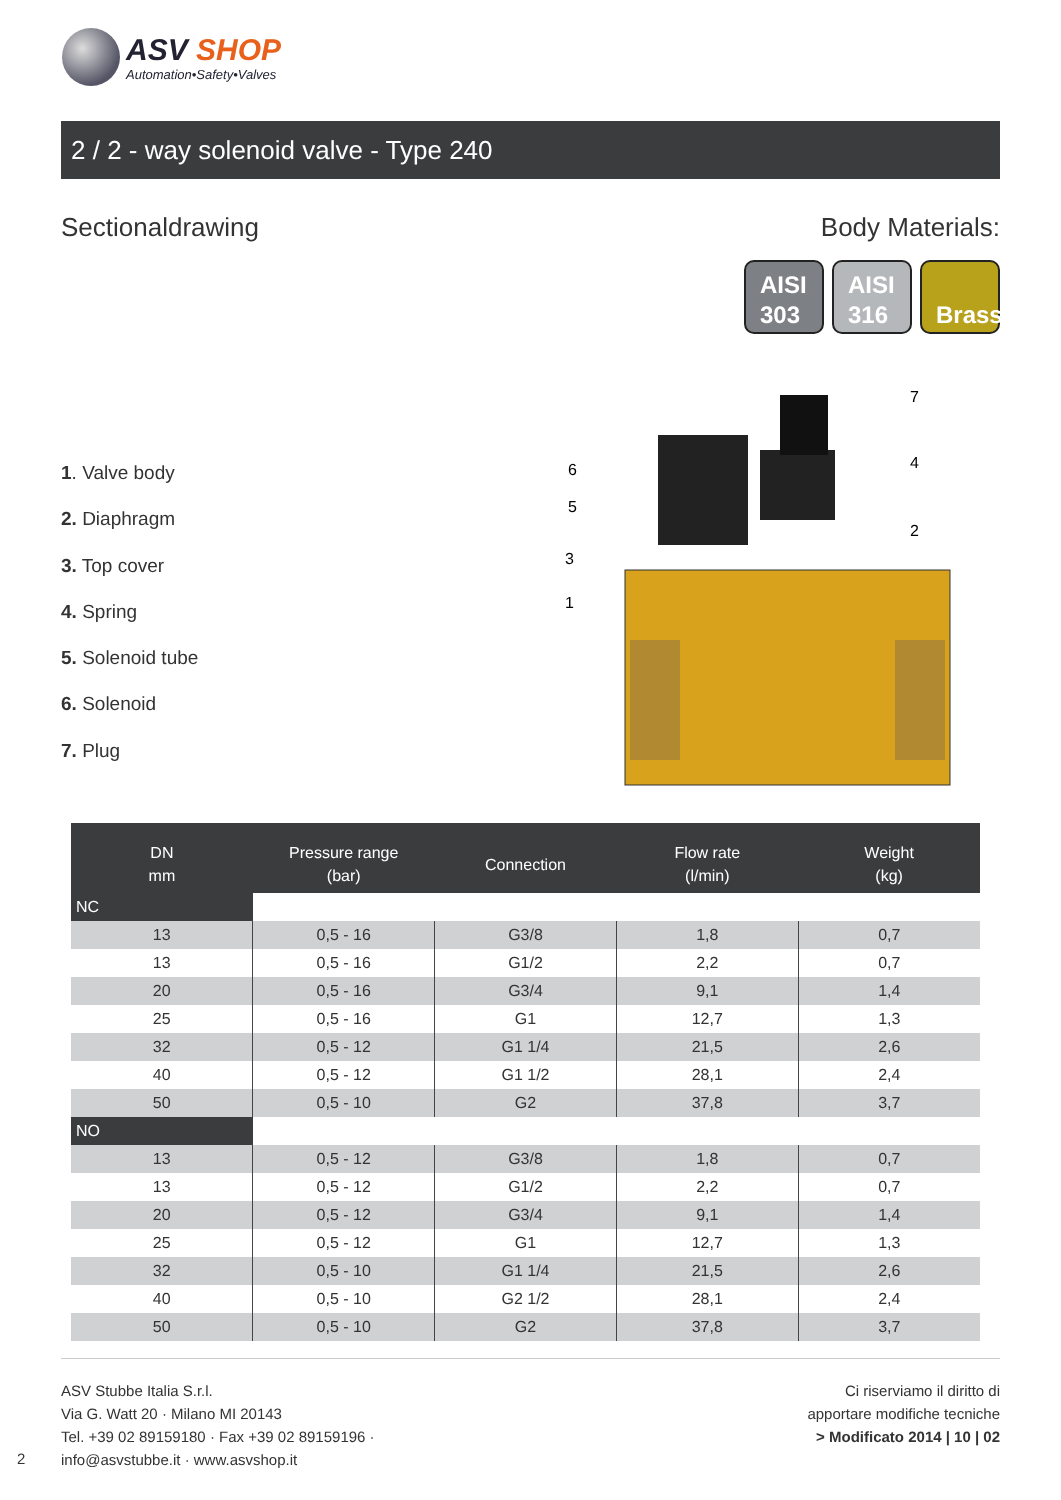ASV SHOP
Automation•Safety•Valves
2 / 2 - way solenoid valve - Type 240
Sectionaldrawing Body Materials:
AISI
303
AISI
316
Brass
1. Valve body
2. Diaphragm
3. Top cover
4. Spring
5. Solenoid tube
6. Solenoid
7. Plug
6
5
3
1
7
4
2
| DN mm | Pressure range (bar) | Connection | Flow rate (l/min) | Weight (kg) |
| --- | --- | --- | --- | --- |
| NC | | | | |
| 13 | 0,5 - 16 | G3/8 | 1,8 | 0,7 |
| 13 | 0,5 - 16 | G1/2 | 2,2 | 0,7 |
| 20 | 0,5 - 16 | G3/4 | 9,1 | 1,4 |
| 25 | 0,5 - 16 | G1 | 12,7 | 1,3 |
| 32 | 0,5 - 12 | G1 1/4 | 21,5 | 2,6 |
| 40 | 0,5 - 12 | G1 1/2 | 28,1 | 2,4 |
| 50 | 0,5 - 10 | G2 | 37,8 | 3,7 |
| NO | | | | |
| 13 | 0,5 - 12 | G3/8 | 1,8 | 0,7 |
| 13 | 0,5 - 12 | G1/2 | 2,2 | 0,7 |
| 20 | 0,5 - 12 | G3/4 | 9,1 | 1,4 |
| 25 | 0,5 - 12 | G1 | 12,7 | 1,3 |
| 32 | 0,5 - 10 | G1 1/4 | 21,5 | 2,6 |
| 40 | 0,5 - 10 | G2 1/2 | 28,1 | 2,4 |
| 50 | 0,5 - 10 | G2 | 37,8 | 3,7 |
ASV Stubbe Italia S.r.l.
Via G. Watt 20 · Milano MI 20143
Tel. +39 02 89159180 · Fax +39 02 89159196 ·
info@asvstubbe.it · www.asvshop.it
Ci riserviamo il diritto di
apportare modifiche tecniche
> Modificato 2014 | 10 | 02
2